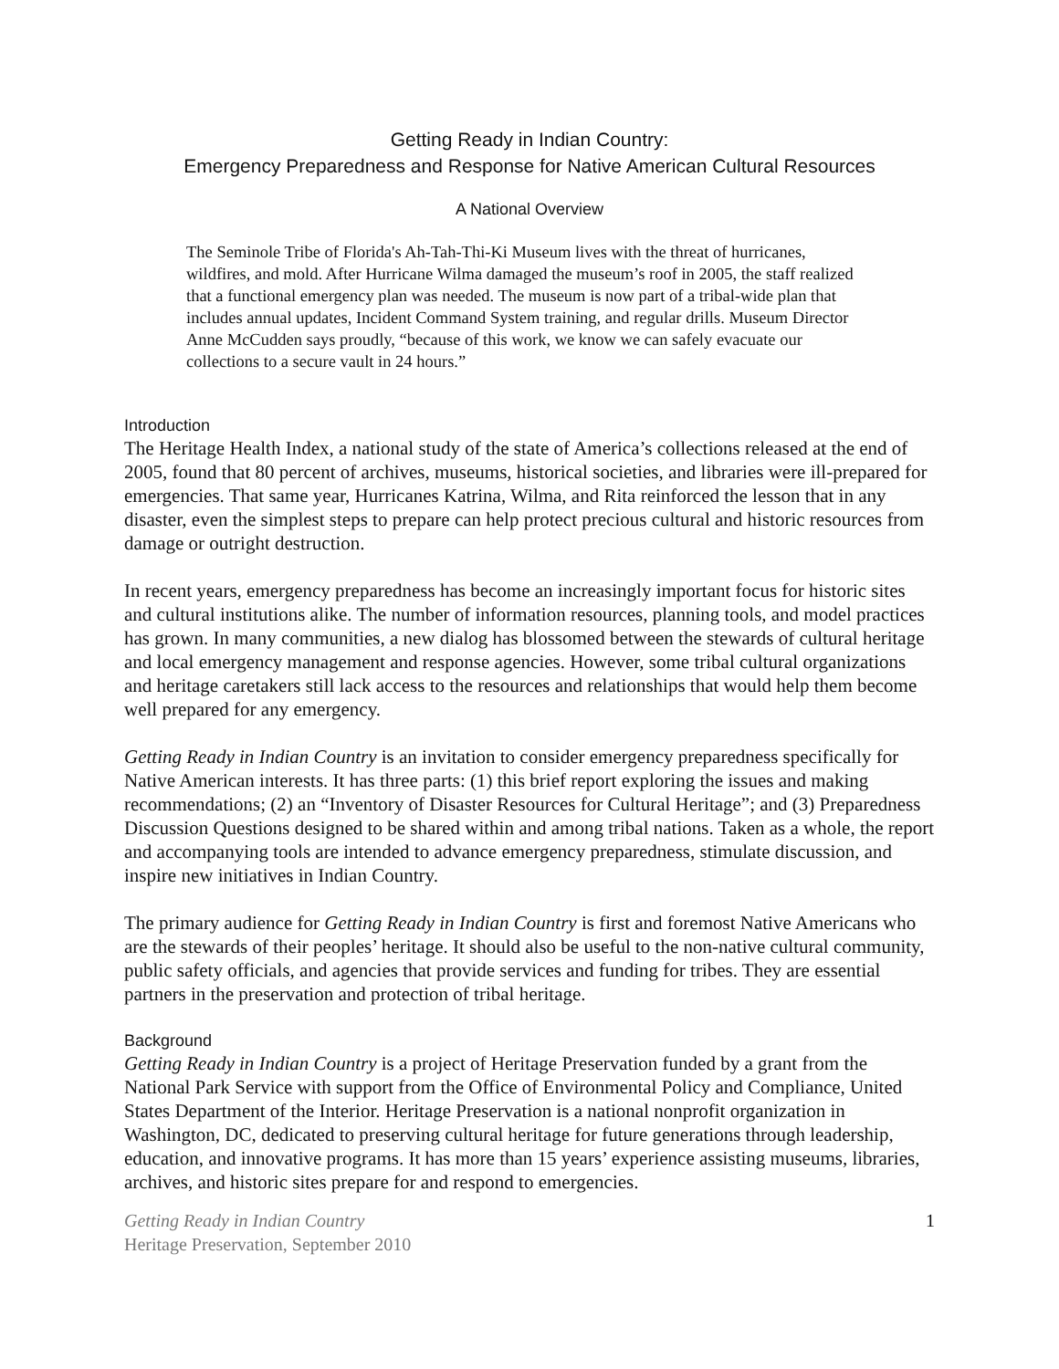Getting Ready in Indian Country:
Emergency Preparedness and Response for Native American Cultural Resources
A National Overview
The Seminole Tribe of Florida's Ah-Tah-Thi-Ki Museum lives with the threat of hurricanes, wildfires, and mold. After Hurricane Wilma damaged the museum’s roof in 2005, the staff realized that a functional emergency plan was needed. The museum is now part of a tribal-wide plan that includes annual updates, Incident Command System training, and regular drills. Museum Director Anne McCudden says proudly, “because of this work, we know we can safely evacuate our collections to a secure vault in 24 hours.”
Introduction
The Heritage Health Index, a national study of the state of America’s collections released at the end of 2005, found that 80 percent of archives, museums, historical societies, and libraries were ill-prepared for emergencies. That same year, Hurricanes Katrina, Wilma, and Rita reinforced the lesson that in any disaster, even the simplest steps to prepare can help protect precious cultural and historic resources from damage or outright destruction.
In recent years, emergency preparedness has become an increasingly important focus for historic sites and cultural institutions alike. The number of information resources, planning tools, and model practices has grown. In many communities, a new dialog has blossomed between the stewards of cultural heritage and local emergency management and response agencies. However, some tribal cultural organizations and heritage caretakers still lack access to the resources and relationships that would help them become well prepared for any emergency.
Getting Ready in Indian Country is an invitation to consider emergency preparedness specifically for Native American interests. It has three parts: (1) this brief report exploring the issues and making recommendations; (2) an “Inventory of Disaster Resources for Cultural Heritage”; and (3) Preparedness Discussion Questions designed to be shared within and among tribal nations. Taken as a whole, the report and accompanying tools are intended to advance emergency preparedness, stimulate discussion, and inspire new initiatives in Indian Country.
The primary audience for Getting Ready in Indian Country is first and foremost Native Americans who are the stewards of their peoples’ heritage. It should also be useful to the non-native cultural community, public safety officials, and agencies that provide services and funding for tribes. They are essential partners in the preservation and protection of tribal heritage.
Background
Getting Ready in Indian Country is a project of Heritage Preservation funded by a grant from the National Park Service with support from the Office of Environmental Policy and Compliance, United States Department of the Interior. Heritage Preservation is a national nonprofit organization in Washington, DC, dedicated to preserving cultural heritage for future generations through leadership, education, and innovative programs. It has more than 15 years’ experience assisting museums, libraries, archives, and historic sites prepare for and respond to emergencies.
Getting Ready in Indian Country
Heritage Preservation, September 2010
1